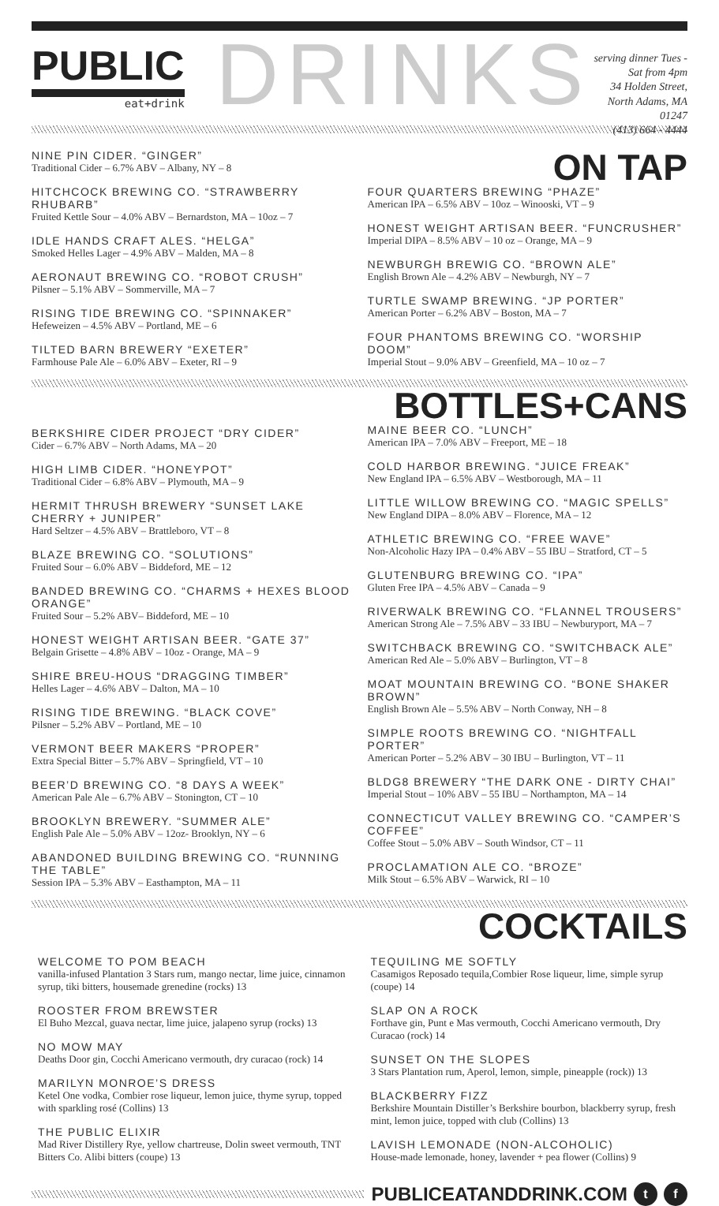PUBLIC
eat+drink
DRINKS
serving dinner Tues - Sat from 4pm
34 Holden Street, North Adams, MA 01247
(413) 664 - 4444
NINE PIN CIDER. “GINGER”
Traditional Cider – 6.7% ABV – Albany, NY – 8
HITCHCOCK BREWING CO. “STRAWBERRY RHUBARB”
Fruited Kettle Sour – 4.0% ABV – Bernardston, MA – 10oz – 7
IDLE HANDS CRAFT ALES. “HELGA”
Smoked Helles Lager – 4.9% ABV – Malden, MA – 8
AERONAUT BREWING CO. “ROBOT CRUSH”
Pilsner – 5.1% ABV – Sommerville, MA – 7
RISING TIDE BREWING CO. “SPINNAKER”
Hefeweizen – 4.5% ABV – Portland, ME – 6
TILTED BARN BREWERY “EXETER”
Farmhouse Pale Ale – 6.0% ABV – Exeter, RI – 9
ON TAP
FOUR QUARTERS BREWING “PHAZE”
American IPA – 6.5% ABV – 10oz – Winooski, VT – 9
HONEST WEIGHT ARTISAN BEER. “FUNCRUSHER”
Imperial DIPA – 8.5% ABV – 10 oz – Orange, MA – 9
NEWBURGH BREWIG CO. “BROWN ALE”
English Brown Ale – 4.2% ABV – Newburgh, NY – 7
TURTLE SWAMP BREWING. “JP PORTER”
American Porter – 6.2% ABV – Boston, MA – 7
FOUR PHANTOMS BREWING CO. “WORSHIP DOOM”
Imperial Stout – 9.0% ABV – Greenfield, MA – 10 oz – 7
BERKSHIRE CIDER PROJECT “DRY CIDER”
Cider – 6.7% ABV – North Adams, MA – 20
HIGH LIMB CIDER. “HONEYPOT”
Traditional Cider – 6.8% ABV – Plymouth, MA – 9
HERMIT THRUSH BREWERY “SUNSET LAKE CHERRY + JUNIPER”
Hard Seltzer – 4.5% ABV – Brattleboro, VT – 8
BLAZE BREWING CO. “SOLUTIONS”
Fruited Sour – 6.0% ABV – Biddeford, ME – 12
BANDED BREWING CO. “CHARMS + HEXES BLOOD ORANGE”
Fruited Sour – 5.2% ABV– Biddeford, ME – 10
HONEST WEIGHT ARTISAN BEER. “GATE 37”
Belgain Grisette – 4.8% ABV – 10oz - Orange, MA – 9
SHIRE BREU-HOUS “DRAGGING TIMBER”
Helles Lager – 4.6% ABV – Dalton, MA – 10
RISING TIDE BREWING. “BLACK COVE”
Pilsner – 5.2% ABV – Portland, ME – 10
VERMONT BEER MAKERS “PROPER”
Extra Special Bitter – 5.7% ABV – Springfield, VT – 10
BEER’D BREWING CO. “8 DAYS A WEEK”
American Pale Ale – 6.7% ABV – Stonington, CT – 10
BROOKLYN BREWERY. “SUMMER ALE”
English Pale Ale – 5.0% ABV – 12oz- Brooklyn, NY – 6
ABANDONED BUILDING BREWING CO. “RUNNING THE TABLE”
Session IPA – 5.3% ABV – Easthampton, MA – 11
BOTTLES+CANS
MAINE BEER CO. “LUNCH”
American IPA – 7.0% ABV – Freeport, ME – 18
COLD HARBOR BREWING. “JUICE FREAK”
New England IPA – 6.5% ABV – Westborough, MA – 11
LITTLE WILLOW BREWING CO. “MAGIC SPELLS”
New England DIPA – 8.0% ABV – Florence, MA – 12
ATHLETIC BREWING CO. “FREE WAVE”
Non-Alcoholic Hazy IPA – 0.4% ABV – 55 IBU – Stratford, CT – 5
GLUTENBURG BREWING CO. “IPA”
Gluten Free IPA – 4.5% ABV – Canada – 9
RIVERWALK BREWING CO. “FLANNEL TROUSERS”
American Strong Ale – 7.5% ABV – 33 IBU – Newburyport, MA – 7
SWITCHBACK BREWING CO. “SWITCHBACK ALE”
American Red Ale – 5.0% ABV – Burlington, VT – 8
MOAT MOUNTAIN BREWING CO. “BONE SHAKER BROWN”
English Brown Ale – 5.5% ABV – North Conway, NH – 8
SIMPLE ROOTS BREWING CO. “NIGHTFALL PORTER”
American Porter – 5.2% ABV – 30 IBU – Burlington, VT – 11
BLDG8 BREWERY “THE DARK ONE - DIRTY CHAI”
Imperial Stout – 10% ABV – 55 IBU – Northampton, MA – 14
CONNECTICUT VALLEY BREWING CO. “CAMPER’S COFFEE”
Coffee Stout – 5.0% ABV – South Windsor, CT – 11
PROCLAMATION ALE CO. “BROZE”
Milk Stout – 6.5% ABV – Warwick, RI – 10
WELCOME TO POM BEACH
vanilla-infused Plantation 3 Stars rum, mango nectar, lime juice, cinnamon syrup, tiki bitters, housemade grenedine (rocks) 13
ROOSTER FROM BREWSTER
El Buho Mezcal, guava nectar, lime juice, jalapeno syrup (rocks) 13
NO MOW MAY
Deaths Door gin, Cocchi Americano vermouth, dry curacao (rock) 14
MARILYN MONROE’S DRESS
Ketel One vodka, Combier rose liqueur, lemon juice, thyme syrup, topped with sparkling rosé (Collins) 13
THE PUBLIC ELIXIR
Mad River Distillery Rye, yellow chartreuse, Dolin sweet vermouth, TNT Bitters Co. Alibi bitters (coupe) 13
COCKTAILS
TEQUILING ME SOFTLY
Casamigos Reposado tequila,Combier Rose liqueur, lime, simple syrup (coupe) 14
SLAP ON A ROCK
Forthave gin, Punt e Mas vermouth, Cocchi Americano vermouth, Dry Curacao (rock) 14
SUNSET ON THE SLOPES
3 Stars Plantation rum, Aperol, lemon, simple, pineapple (rock)) 13
BLACKBERRY FIZZ
Berkshire Mountain Distiller’s Berkshire bourbon, blackberry syrup, fresh mint, lemon juice, topped with club (Collins) 13
LAVISH LEMONADE (NON-ALCOHOLIC)
House-made lemonade, honey, lavender + pea flower (Collins) 9
PUBLICEATANDDRINK.COM t f